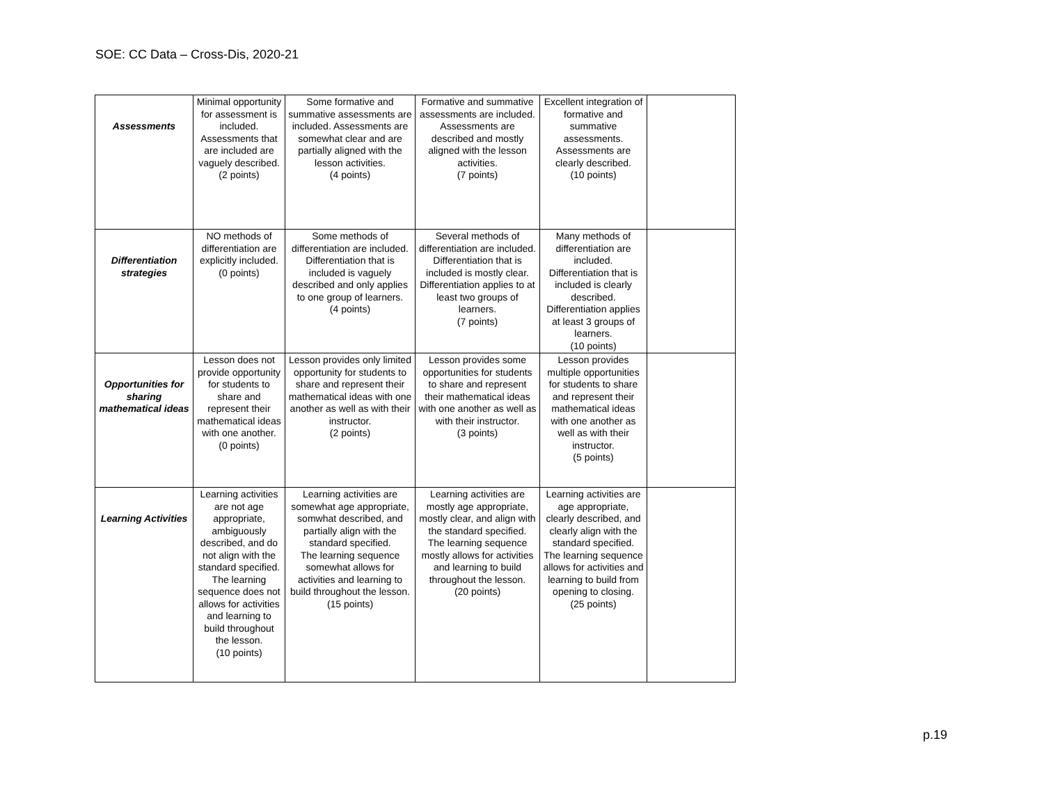SOE: CC Data – Cross-Dis, 2020-21
| Assessments | Minimal opportunity for assessment is included. Assessments that are included are vaguely described. (2 points) | Some formative and summative assessments are included. Assessments are somewhat clear and are partially aligned with the lesson activities. (4 points) | Formative and summative assessments are included. Assessments are described and mostly aligned with the lesson activities. (7 points) | Excellent integration of formative and summative assessments. Assessments are clearly described. (10 points) | |
| Differentiation strategies | NO methods of differentiation are explicitly included. (0 points) | Some methods of differentiation are included. Differentiation that is included is vaguely described and only applies to one group of learners. (4 points) | Several methods of differentiation are included. Differentiation that is included is mostly clear. Differentiation applies to at least two groups of learners. (7 points) | Many methods of differentiation are included. Differentiation that is included is clearly described. Differentiation applies at least 3 groups of learners. (10 points) | |
| Opportunities for sharing mathematical ideas | Lesson does not provide opportunity for students to share and represent their mathematical ideas with one another. (0 points) | Lesson provides only limited opportunity for students to share and represent their mathematical ideas with one another as well as with their instructor. (2 points) | Lesson provides some opportunities for students to share and represent their mathematical ideas with one another as well as with their instructor. (3 points) | Lesson provides multiple opportunities for students to share and represent their mathematical ideas with one another as well as with their instructor. (5 points) | |
| Learning Activities | Learning activities are not age appropriate, ambiguously described, and do not align with the standard specified. The learning sequence does not allows for activities and learning to build throughout the lesson. (10 points) | Learning activities are somewhat age appropriate, somwhat described, and partially align with the standard specified. The learning sequence somewhat allows for activities and learning to build throughout the lesson. (15 points) | Learning activities are mostly age appropriate, mostly clear, and align with the standard specified. The learning sequence mostly allows for activities and learning to build throughout the lesson. (20 points) | Learning activities are age appropriate, clearly described, and clearly align with the standard specified. The learning sequence allows for activities and learning to build from opening to closing. (25 points) | |
p.19